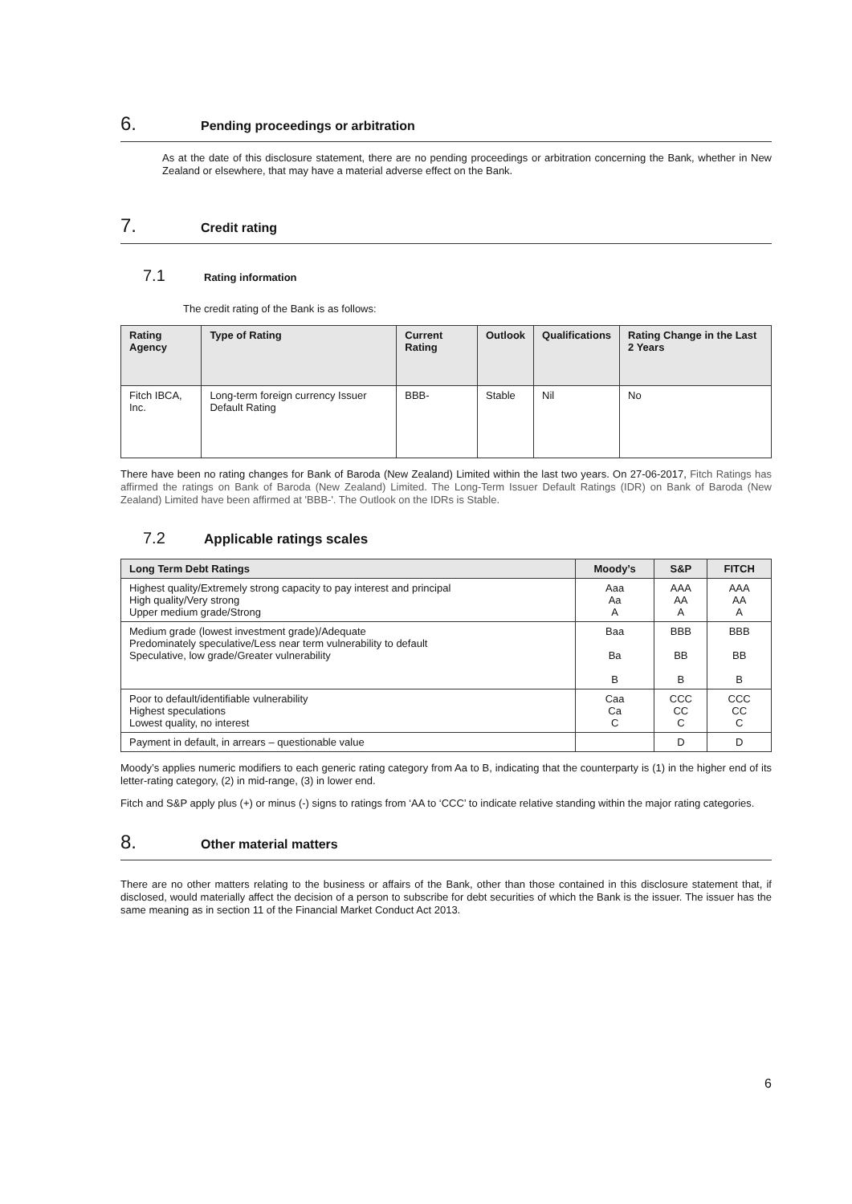6. Pending proceedings or arbitration
As at the date of this disclosure statement, there are no pending proceedings or arbitration concerning the Bank, whether in New Zealand or elsewhere, that may have a material adverse effect on the Bank.
7. Credit rating
7.1 Rating information
The credit rating of the Bank is as follows:
| Rating Agency | Type of Rating | Current Rating | Outlook | Qualifications | Rating Change in the Last 2 Years |
| --- | --- | --- | --- | --- | --- |
| Fitch IBCA, Inc. | Long-term foreign currency Issuer Default Rating | BBB- | Stable | Nil | No |
There have been no rating changes for Bank of Baroda (New Zealand) Limited within the last two years. On 27-06-2017, Fitch Ratings has affirmed the ratings on Bank of Baroda (New Zealand) Limited. The Long-Term Issuer Default Ratings (IDR) on Bank of Baroda (New Zealand) Limited have been affirmed at 'BBB-'. The Outlook on the IDRs is Stable.
7.2 Applicable ratings scales
| Long Term Debt Ratings | Moody’s | S&P | FITCH |
| --- | --- | --- | --- |
| Highest quality/Extremely strong capacity to pay interest and principal High quality/Very strong Upper medium grade/Strong | Aaa Aa A | AAA AA A | AAA AA A |
| Medium grade (lowest investment grade)/Adequate Predominately speculative/Less near term vulnerability to default Speculative, low grade/Greater vulnerability | Baa Ba B | BBB BB B | BBB BB B |
| Poor to default/identifiable vulnerability Highest speculations Lowest quality, no interest | Caa Ca C | CCC CC C | CCC CC C |
| Payment in default, in arrears – questionable value | | D | D |
Moody’s applies numeric modifiers to each generic rating category from Aa to B, indicating that the counterparty is (1) in the higher end of its letter-rating category, (2) in mid-range, (3) in lower end.
Fitch and S&P apply plus (+) or minus (-) signs to ratings from ‘AA to ‘CCC’ to indicate relative standing within the major rating categories.
8. Other material matters
There are no other matters relating to the business or affairs of the Bank, other than those contained in this disclosure statement that, if disclosed, would materially affect the decision of a person to subscribe for debt securities of which the Bank is the issuer. The issuer has the same meaning as in section 11 of the Financial Market Conduct Act 2013.
6